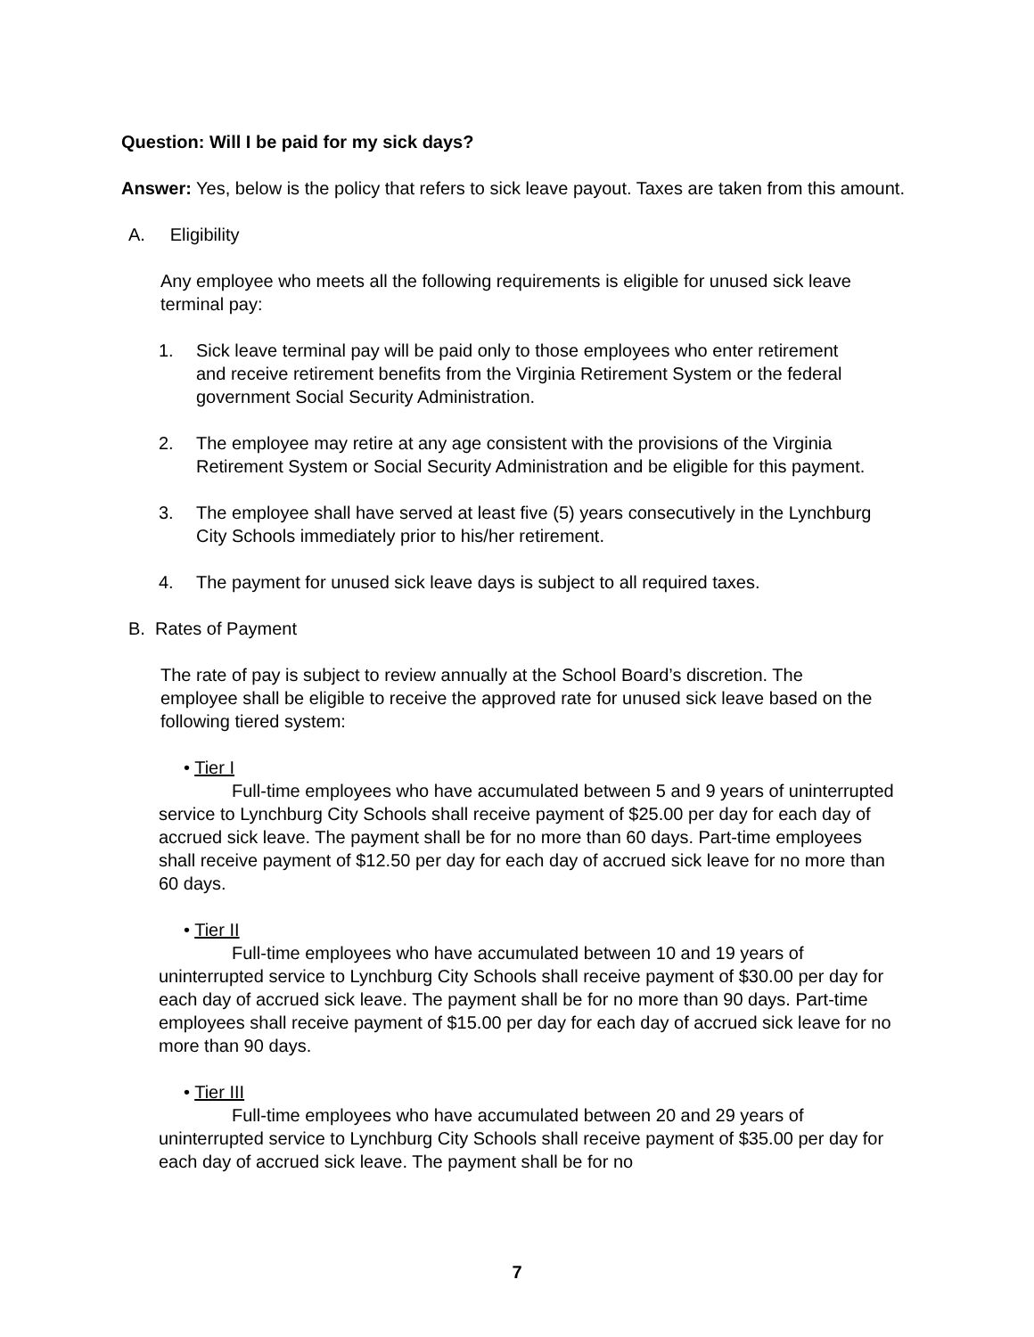Question: Will I be paid for my sick days?
Answer: Yes, below is the policy that refers to sick leave payout. Taxes are taken from this amount.
A. Eligibility
Any employee who meets all the following requirements is eligible for unused sick leave terminal pay:
1. Sick leave terminal pay will be paid only to those employees who enter retirement and receive retirement benefits from the Virginia Retirement System or the federal government Social Security Administration.
2. The employee may retire at any age consistent with the provisions of the Virginia Retirement System or Social Security Administration and be eligible for this payment.
3. The employee shall have served at least five (5) years consecutively in the Lynchburg City Schools immediately prior to his/her retirement.
4. The payment for unused sick leave days is subject to all required taxes.
B. Rates of Payment
The rate of pay is subject to review annually at the School Board’s discretion. The employee shall be eligible to receive the approved rate for unused sick leave based on the following tiered system:
• Tier I
Full-time employees who have accumulated between 5 and 9 years of uninterrupted service to Lynchburg City Schools shall receive payment of $25.00 per day for each day of accrued sick leave. The payment shall be for no more than 60 days. Part-time employees shall receive payment of $12.50 per day for each day of accrued sick leave for no more than 60 days.
• Tier II
Full-time employees who have accumulated between 10 and 19 years of uninterrupted service to Lynchburg City Schools shall receive payment of $30.00 per day for each day of accrued sick leave. The payment shall be for no more than 90 days. Part-time employees shall receive payment of $15.00 per day for each day of accrued sick leave for no more than 90 days.
• Tier III
Full-time employees who have accumulated between 20 and 29 years of uninterrupted service to Lynchburg City Schools shall receive payment of $35.00 per day for each day of accrued sick leave. The payment shall be for no
7